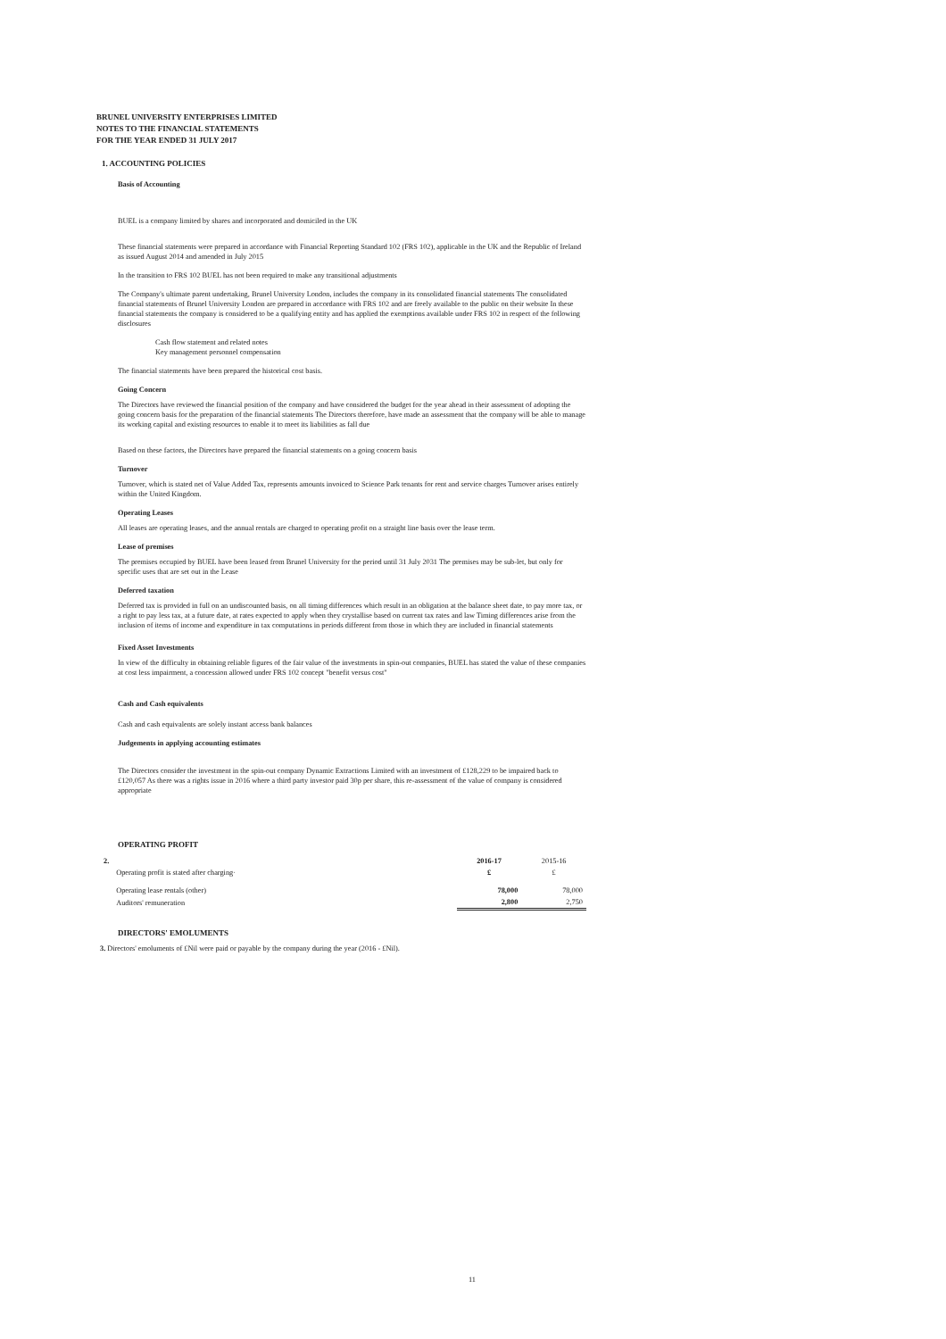BRUNEL UNIVERSITY ENTERPRISES LIMITED
NOTES TO THE FINANCIAL STATEMENTS
FOR THE YEAR ENDED 31 JULY 2017
1. ACCOUNTING POLICIES
Basis of Accounting
BUEL is a company limited by shares and incorporated and domiciled in the UK
These financial statements were prepared in accordance with Financial Reporting Standard 102 (FRS 102), applicable in the UK and the Republic of Ireland as issued August 2014 and amended in July 2015
In the transition to FRS 102 BUEL has not been required to make any transitional adjustments
The Company's ultimate parent undertaking, Brunel University London, includes the company in its consolidated financial statements The consolidated financial statements of Brunel University London are prepared in accordance with FRS 102 and are freely available to the public on their website In these financial statements the company is considered to be a qualifying entity and has applied the exemptions available under FRS 102 in respect of the following disclosures
Cash flow statement and related notes
Key management personnel compensation
The financial statements have been prepared the historical cost basis.
Going Concern
The Directors have reviewed the financial position of the company and have considered the budget for the year ahead in their assessment of adopting the going concern basis for the preparation of the financial statements The Directors therefore, have made an assessment that the company will be able to manage its working capital and existing resources to enable it to meet its liabilities as fall due
Based on these factors, the Directors have prepared the financial statements on a going concern basis
Turnover
Turnover, which is stated net of Value Added Tax, represents amounts invoiced to Science Park tenants for rent and service charges Turnover arises entirely within the United Kingdom.
Operating Leases
All leases are operating leases, and the annual rentals are charged to operating profit on a straight line basis over the lease term.
Lease of premises
The premises occupied by BUEL have been leased from Brunel University for the period until 31 July 2031 The premises may be sub-let, but only for specific uses that are set out in the Lease
Deferred taxation
Deferred tax is provided in full on an undiscounted basis, on all timing differences which result in an obligation at the balance sheet date, to pay more tax, or a right to pay less tax, at a future date, at rates expected to apply when they crystallise based on current tax rates and law Timing differences arise from the inclusion of items of income and expenditure in tax computations in periods different from those in which they are included in financial statements
Fixed Asset Investments
In view of the difficulty in obtaining reliable figures of the fair value of the investments in spin-out companies, BUEL has stated the value of these companies at cost less impairment, a concession allowed under FRS 102 concept "benefit versus cost"
Cash and Cash equivalents
Cash and cash equivalents are solely instant access bank balances
Judgements in applying accounting estimates
The Directors consider the investment in the spin-out company Dynamic Extractions Limited with an investment of £128,229 to be impaired back to £120,057 As there was a rights issue in 2016 where a third party investor paid 30p per share, this re-assessment of the value of company is considered appropriate
OPERATING PROFIT
| 2. | | 2016-17 | 2015-16 |
| | Operating profit is stated after charging· | £ | £ |
| | Operating lease rentals (other) | 78,000 | 78,000 |
| | Auditors' remuneration | 2,800 | 2,750 |
DIRECTORS' EMOLUMENTS
3. Directors' emoluments of £Nil were paid or payable by the company during the year (2016 - £Nil).
11